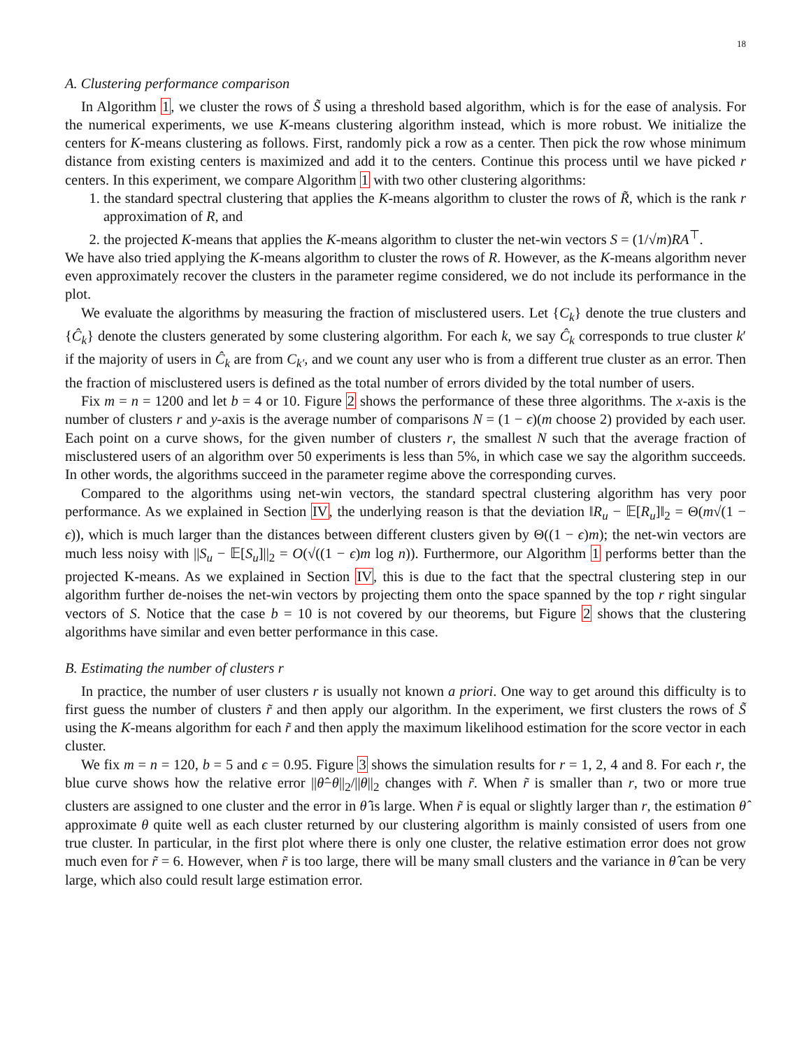18
A. Clustering performance comparison
In Algorithm 1, we cluster the rows of S̃ using a threshold based algorithm, which is for the ease of analysis. For the numerical experiments, we use K-means clustering algorithm instead, which is more robust. We initialize the centers for K-means clustering as follows. First, randomly pick a row as a center. Then pick the row whose minimum distance from existing centers is maximized and add it to the centers. Continue this process until we have picked r centers. In this experiment, we compare Algorithm 1 with two other clustering algorithms:
1. the standard spectral clustering that applies the K-means algorithm to cluster the rows of R̃, which is the rank r approximation of R, and
2. the projected K-means that applies the K-means algorithm to cluster the net-win vectors S = (1/√m)RA<sup>⊤</sup>.
We have also tried applying the K-means algorithm to cluster the rows of R. However, as the K-means algorithm never even approximately recover the clusters in the parameter regime considered, we do not include its performance in the plot.
We evaluate the algorithms by measuring the fraction of misclustered users. Let {C<sub>k</sub>} denote the true clusters and {Ĉ<sub>k</sub>} denote the clusters generated by some clustering algorithm. For each k, we say Ĉ<sub>k</sub> corresponds to true cluster k′ if the majority of users in Ĉ<sub>k</sub> are from C<sub>k′</sub>, and we count any user who is from a different true cluster as an error. Then the fraction of misclustered users is defined as the total number of errors divided by the total number of users.
Fix m = n = 1200 and let b = 4 or 10. Figure 2 shows the performance of these three algorithms. The x-axis is the number of clusters r and y-axis is the average number of comparisons N = (1 − ϵ)(m choose 2) provided by each user. Each point on a curve shows, for the given number of clusters r, the smallest N such that the average fraction of misclustered users of an algorithm over 50 experiments is less than 5%, in which case we say the algorithm succeeds. In other words, the algorithms succeed in the parameter regime above the corresponding curves.
Compared to the algorithms using net-win vectors, the standard spectral clustering algorithm has very poor performance. As we explained in Section IV, the underlying reason is that the deviation ‖R<sub>u</sub> − 𝔼[R<sub>u</sub>]‖<sub>2</sub> = Θ(m√(1 − ϵ)), which is much larger than the distances between different clusters given by Θ((1 − ϵ)m); the net-win vectors are much less noisy with ||S<sub>u</sub> − 𝔼[S<sub>u</sub>]||<sub>2</sub> = O(√((1 − ϵ)m log n)). Furthermore, our Algorithm 1 performs better than the projected K-means. As we explained in Section IV, this is due to the fact that the spectral clustering step in our algorithm further de-noises the net-win vectors by projecting them onto the space spanned by the top r right singular vectors of S. Notice that the case b = 10 is not covered by our theorems, but Figure 2 shows that the clustering algorithms have similar and even better performance in this case.
B. Estimating the number of clusters r
In practice, the number of user clusters r is usually not known a priori. One way to get around this difficulty is to first guess the number of clusters r̃ and then apply our algorithm. In the experiment, we first clusters the rows of S̃ using the K-means algorithm for each r̃ and then apply the maximum likelihood estimation for the score vector in each cluster.
We fix m = n = 120, b = 5 and ϵ = 0.95. Figure 3 shows the simulation results for r = 1, 2, 4 and 8. For each r, the blue curve shows how the relative error ||θ̂−θ||<sub>2</sub>/||θ||<sub>2</sub> changes with r̃. When r̃ is smaller than r, two or more true clusters are assigned to one cluster and the error in θ̂ is large. When r̃ is equal or slightly larger than r, the estimation θ̂ approximate θ quite well as each cluster returned by our clustering algorithm is mainly consisted of users from one true cluster. In particular, in the first plot where there is only one cluster, the relative estimation error does not grow much even for r̃ = 6. However, when r̃ is too large, there will be many small clusters and the variance in θ̂ can be very large, which also could result large estimation error.